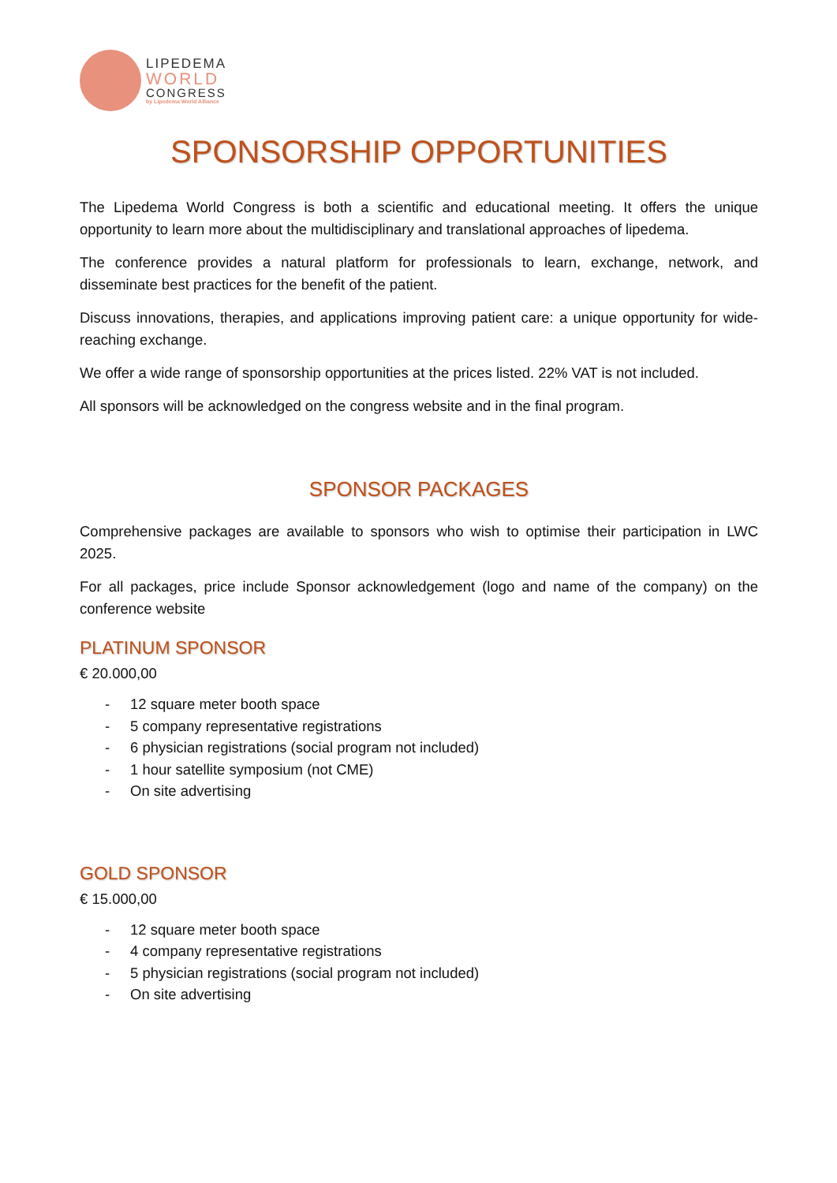LIPEDEMA
WORLD
CONGRESS
by Lipedema World Alliance
SPONSORSHIP OPPORTUNITIES
The Lipedema World Congress is both a scientific and educational meeting. It offers the unique opportunity to learn more about the multidisciplinary and translational approaches of lipedema.
The conference provides a natural platform for professionals to learn, exchange, network, and disseminate best practices for the benefit of the patient.
Discuss innovations, therapies, and applications improving patient care: a unique opportunity for wide-reaching exchange.
We offer a wide range of sponsorship opportunities at the prices listed. 22% VAT is not included.
All sponsors will be acknowledged on the congress website and in the final program.
SPONSOR PACKAGES
Comprehensive packages are available to sponsors who wish to optimise their participation in LWC 2025.
For all packages, price include Sponsor acknowledgement (logo and name of the company) on the conference website
PLATINUM SPONSOR
€ 20.000,00
- 12 square meter booth space
- 5 company representative registrations
- 6 physician registrations (social program not included)
- 1 hour satellite symposium (not CME)
- On site advertising
GOLD SPONSOR
€ 15.000,00
- 12 square meter booth space
- 4 company representative registrations
- 5 physician registrations (social program not included)
- On site advertising